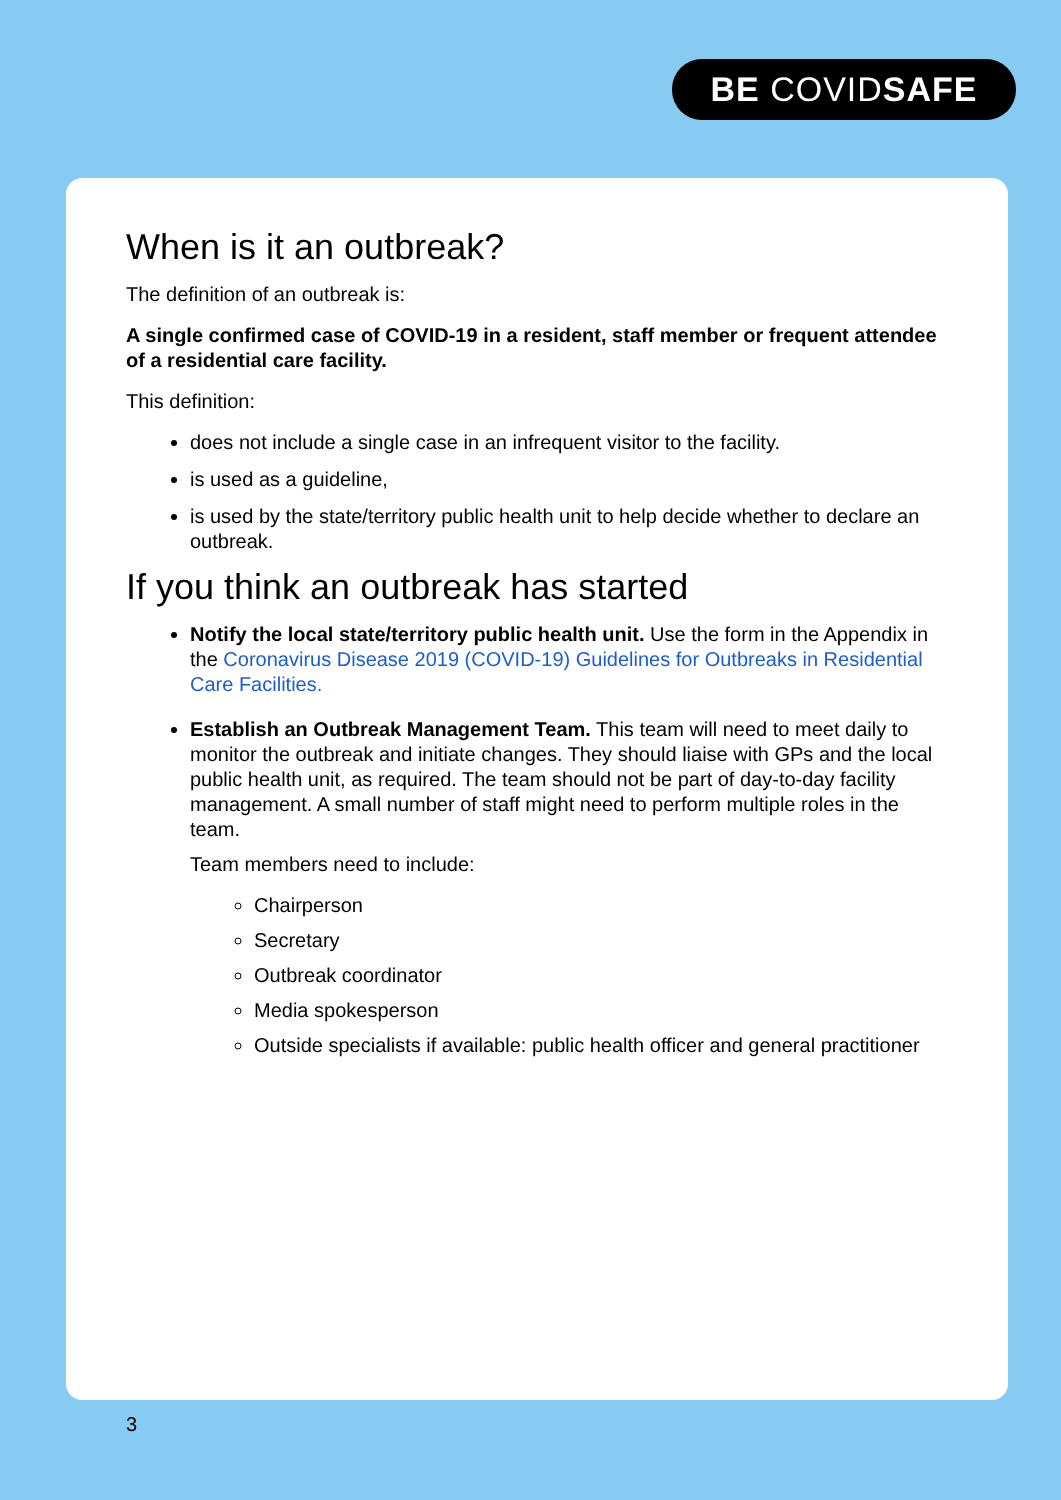BE COVIDSAFE
When is it an outbreak?
The definition of an outbreak is:
A single confirmed case of COVID-19 in a resident, staff member or frequent attendee of a residential care facility.
This definition:
does not include a single case in an infrequent visitor to the facility.
is used as a guideline,
is used by the state/territory public health unit to help decide whether to declare an outbreak.
If you think an outbreak has started
Notify the local state/territory public health unit. Use the form in the Appendix in the Coronavirus Disease 2019 (COVID-19) Guidelines for Outbreaks in Residential Care Facilities.
Establish an Outbreak Management Team. This team will need to meet daily to monitor the outbreak and initiate changes. They should liaise with GPs and the local public health unit, as required. The team should not be part of day-to-day facility management. A small number of staff might need to perform multiple roles in the team.
Team members need to include:
Chairperson
Secretary
Outbreak coordinator
Media spokesperson
Outside specialists if available: public health officer and general practitioner
3